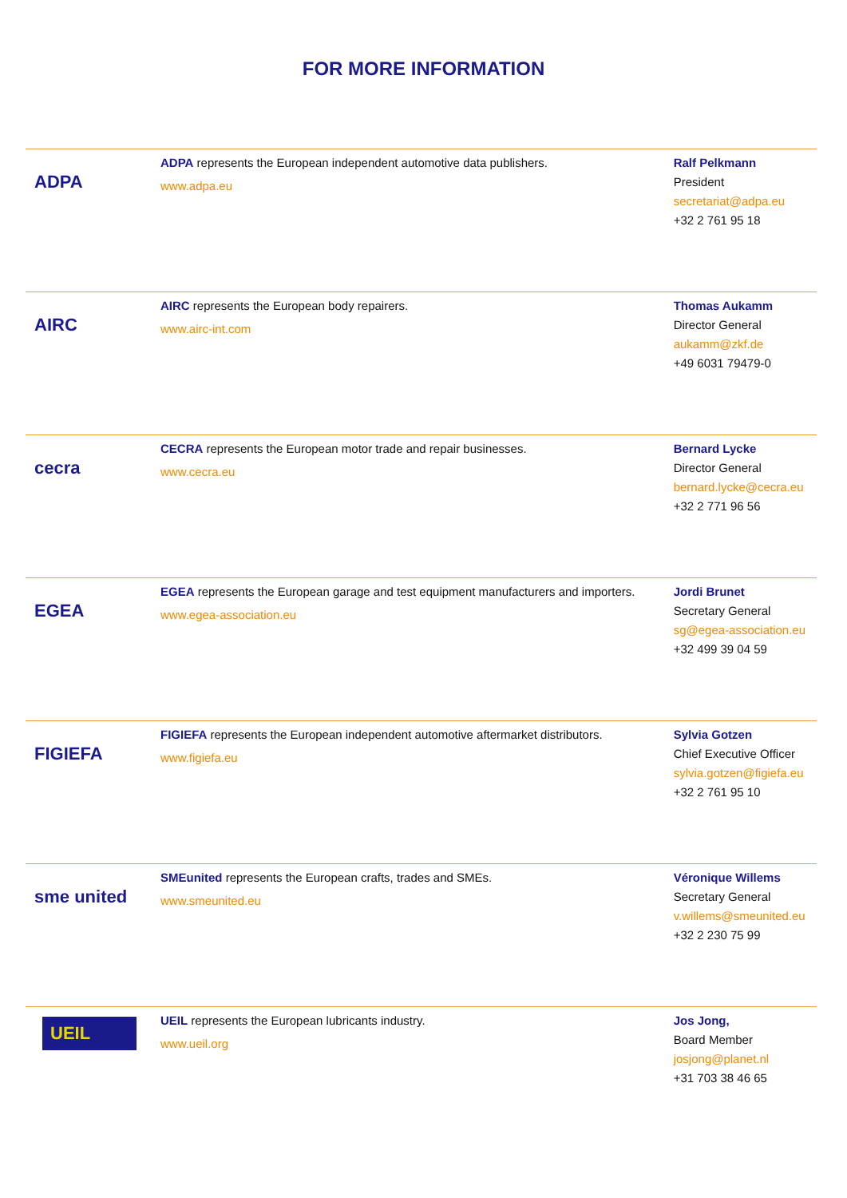FOR MORE INFORMATION
| ADPA | ADPA represents the European independent automotive data publishers. www.adpa.eu | Ralf Pelkmann President secretariat@adpa.eu +32 2 761 95 18 |
| AIRC | AIRC represents the European body repairers. www.airc-int.com | Thomas Aukamm Director General aukamm@zkf.de +49 6031 79479-0 |
| cecra | CECRA represents the European motor trade and repair businesses. www.cecra.eu | Bernard Lycke Director General bernard.lycke@cecra.eu +32 2 771 96 56 |
| EGEA | EGEA represents the European garage and test equipment manufacturers and importers. www.egea-association.eu | Jordi Brunet Secretary General sg@egea-association.eu +32 499 39 04 59 |
| FIGIEFA | FIGIEFA represents the European independent automotive aftermarket distributors. www.figiefa.eu | Sylvia Gotzen Chief Executive Officer sylvia.gotzen@figiefa.eu +32 2 761 95 10 |
| sme united | SMEunited represents the European crafts, trades and SMEs. www.smeunited.eu | Véronique Willems Secretary General v.willems@smeunited.eu +32 2 230 75 99 |
| UEIL | UEIL represents the European lubricants industry. www.ueil.org | Jos Jong, Board Member josjong@planet.nl +31 703 38 46 65 |